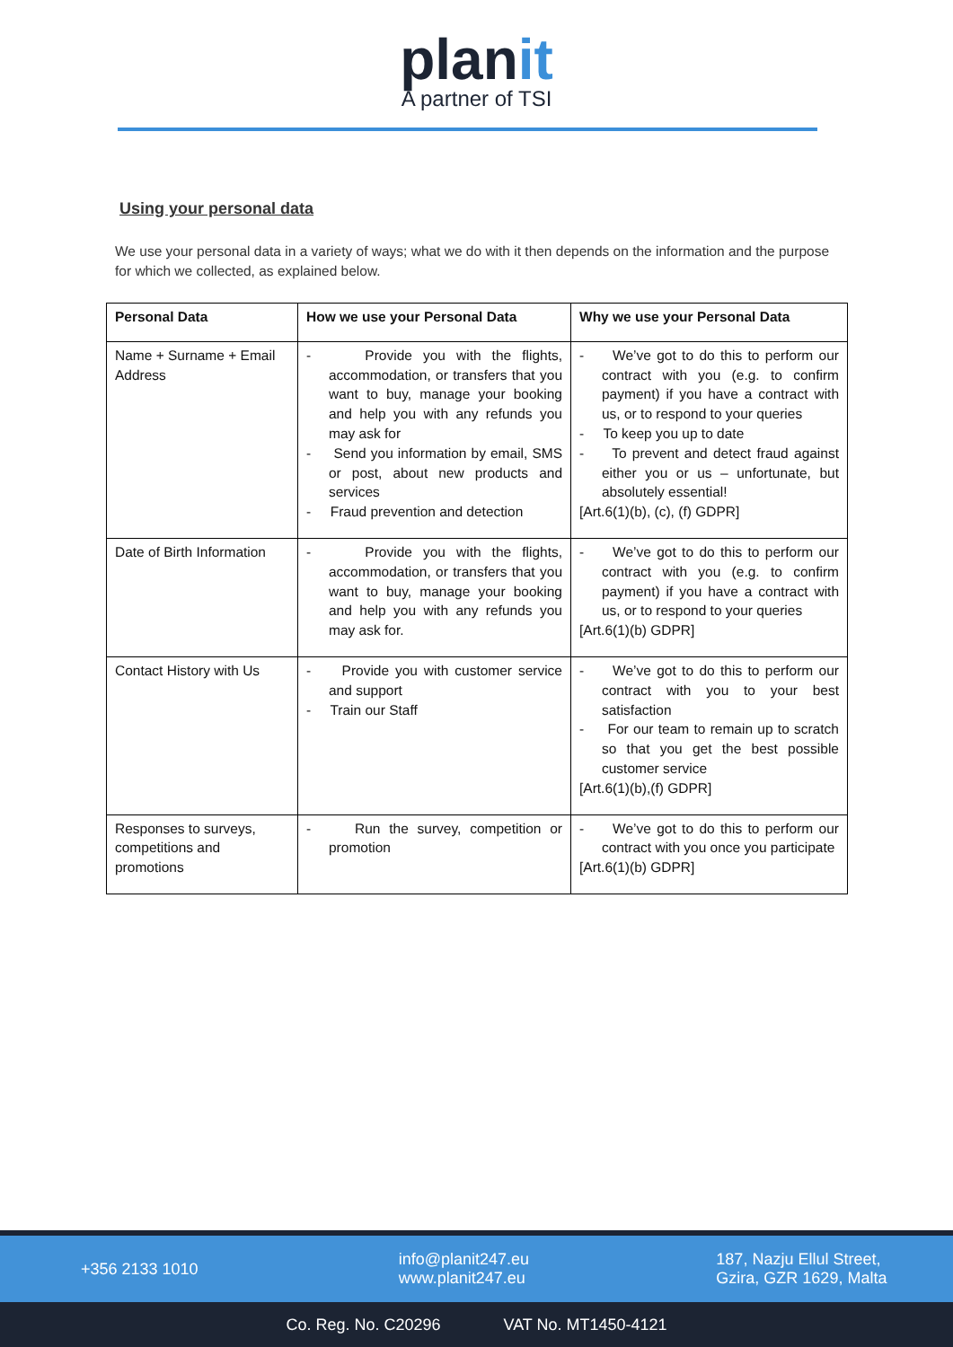planit
A partner of TSI
Using your personal data
We use your personal data in a variety of ways; what we do with it then depends on the information and the purpose for which we collected, as explained below.
| Personal Data | How we use your Personal Data | Why we use your Personal Data |
| --- | --- | --- |
| Name + Surname + Email Address | - Provide you with the flights, accommodation, or transfers that you want to buy, manage your booking and help you with any refunds you may ask for - Send you information by email, SMS or post, about new products and services - Fraud prevention and detection | - We’ve got to do this to perform our contract with you (e.g. to confirm payment) if you have a contract with us, or to respond to your queries - To keep you up to date - To prevent and detect fraud against either you or us – unfortunate, but absolutely essential! [Art.6(1)(b), (c), (f) GDPR] |
| Date of Birth Information | - Provide you with the flights, accommodation, or transfers that you want to buy, manage your booking and help you with any refunds you may ask for. | - We’ve got to do this to perform our contract with you (e.g. to confirm payment) if you have a contract with us, or to respond to your queries [Art.6(1)(b) GDPR] |
| Contact History with Us | - Provide you with customer service and support - Train our Staff | - We’ve got to do this to perform our contract with you to your best satisfaction - For our team to remain up to scratch so that you get the best possible customer service [Art.6(1)(b),(f) GDPR] |
| Responses to surveys, competitions and promotions | - Run the survey, competition or promotion | - We’ve got to do this to perform our contract with you once you participate [Art.6(1)(b) GDPR] |
+356 2133 1010
info@planit247.eu
www.planit247.eu
187, Nazju Ellul Street,
Gzira, GZR 1629, Malta
Co. Reg. No. C20296 VAT No. MT1450-4121